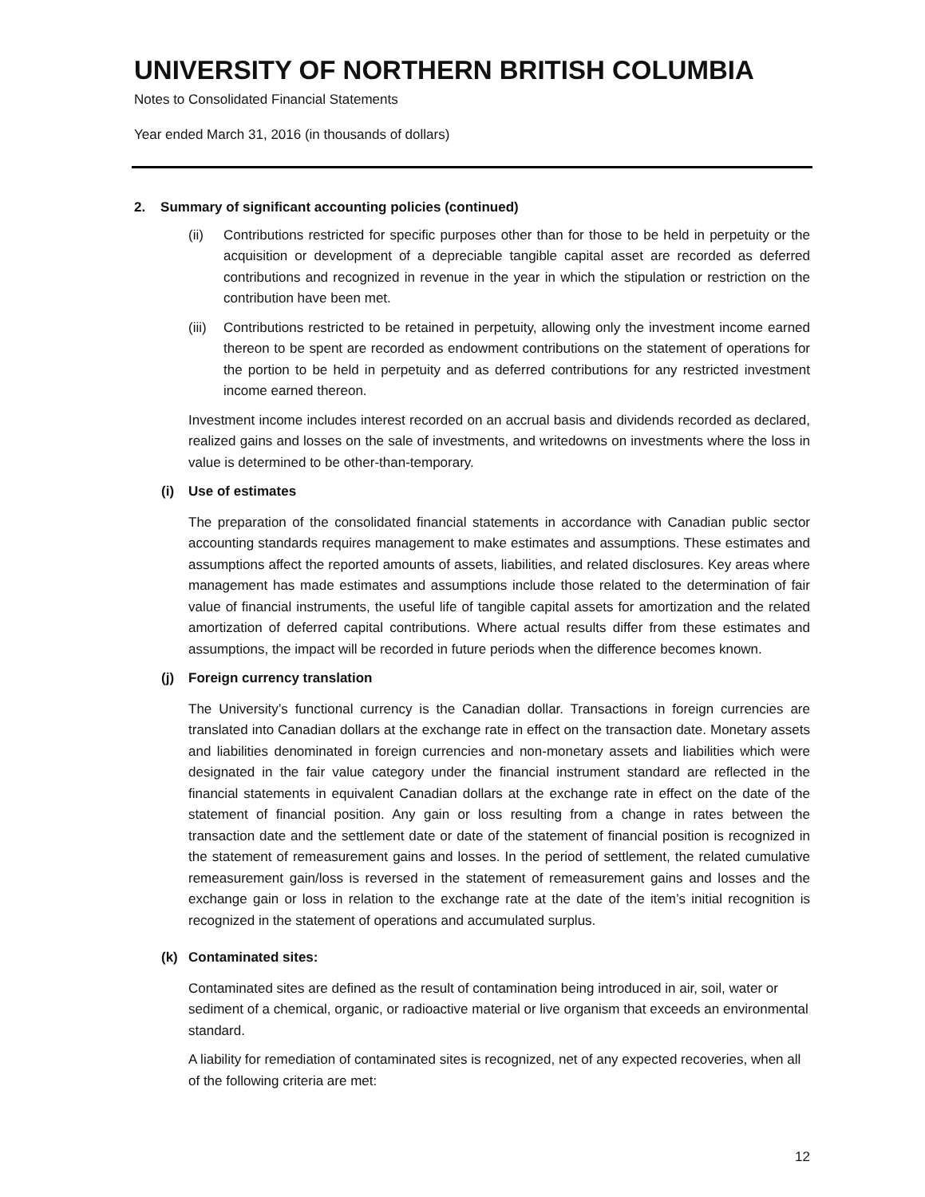UNIVERSITY OF NORTHERN BRITISH COLUMBIA
Notes to Consolidated Financial Statements
Year ended March 31, 2016 (in thousands of dollars)
2. Summary of significant accounting policies (continued)
(ii) Contributions restricted for specific purposes other than for those to be held in perpetuity or the acquisition or development of a depreciable tangible capital asset are recorded as deferred contributions and recognized in revenue in the year in which the stipulation or restriction on the contribution have been met.
(iii)
Contributions restricted to be retained in perpetuity, allowing only the investment income earned thereon to be spent are recorded as endowment contributions on the statement of operations for the portion to be held in perpetuity and as deferred contributions for any restricted investment income earned thereon.
Investment income includes interest recorded on an accrual basis and dividends recorded as declared, realized gains and losses on the sale of investments, and writedowns on investments where the loss in value is determined to be other-than-temporary.
(i) Use of estimates
The preparation of the consolidated financial statements in accordance with Canadian public sector accounting standards requires management to make estimates and assumptions. These estimates and assumptions affect the reported amounts of assets, liabilities, and related disclosures. Key areas where management has made estimates and assumptions include those related to the determination of fair value of financial instruments, the useful life of tangible capital assets for amortization and the related amortization of deferred capital contributions. Where actual results differ from these estimates and assumptions, the impact will be recorded in future periods when the difference becomes known.
(j) Foreign currency translation
The University’s functional currency is the Canadian dollar. Transactions in foreign currencies are translated into Canadian dollars at the exchange rate in effect on the transaction date. Monetary assets and liabilities denominated in foreign currencies and non-monetary assets and liabilities which were designated in the fair value category under the financial instrument standard are reflected in the financial statements in equivalent Canadian dollars at the exchange rate in effect on the date of the statement of financial position. Any gain or loss resulting from a change in rates between the transaction date and the settlement date or date of the statement of financial position is recognized in the statement of remeasurement gains and losses. In the period of settlement, the related cumulative remeasurement gain/loss is reversed in the statement of remeasurement gains and losses and the exchange gain or loss in relation to the exchange rate at the date of the item’s initial recognition is recognized in the statement of operations and accumulated surplus.
(k) Contaminated sites:
Contaminated sites are defined as the result of contamination being introduced in air, soil, water or sediment of a chemical, organic, or radioactive material or live organism that exceeds an environmental standard.
A liability for remediation of contaminated sites is recognized, net of any expected recoveries, when all of the following criteria are met:
12